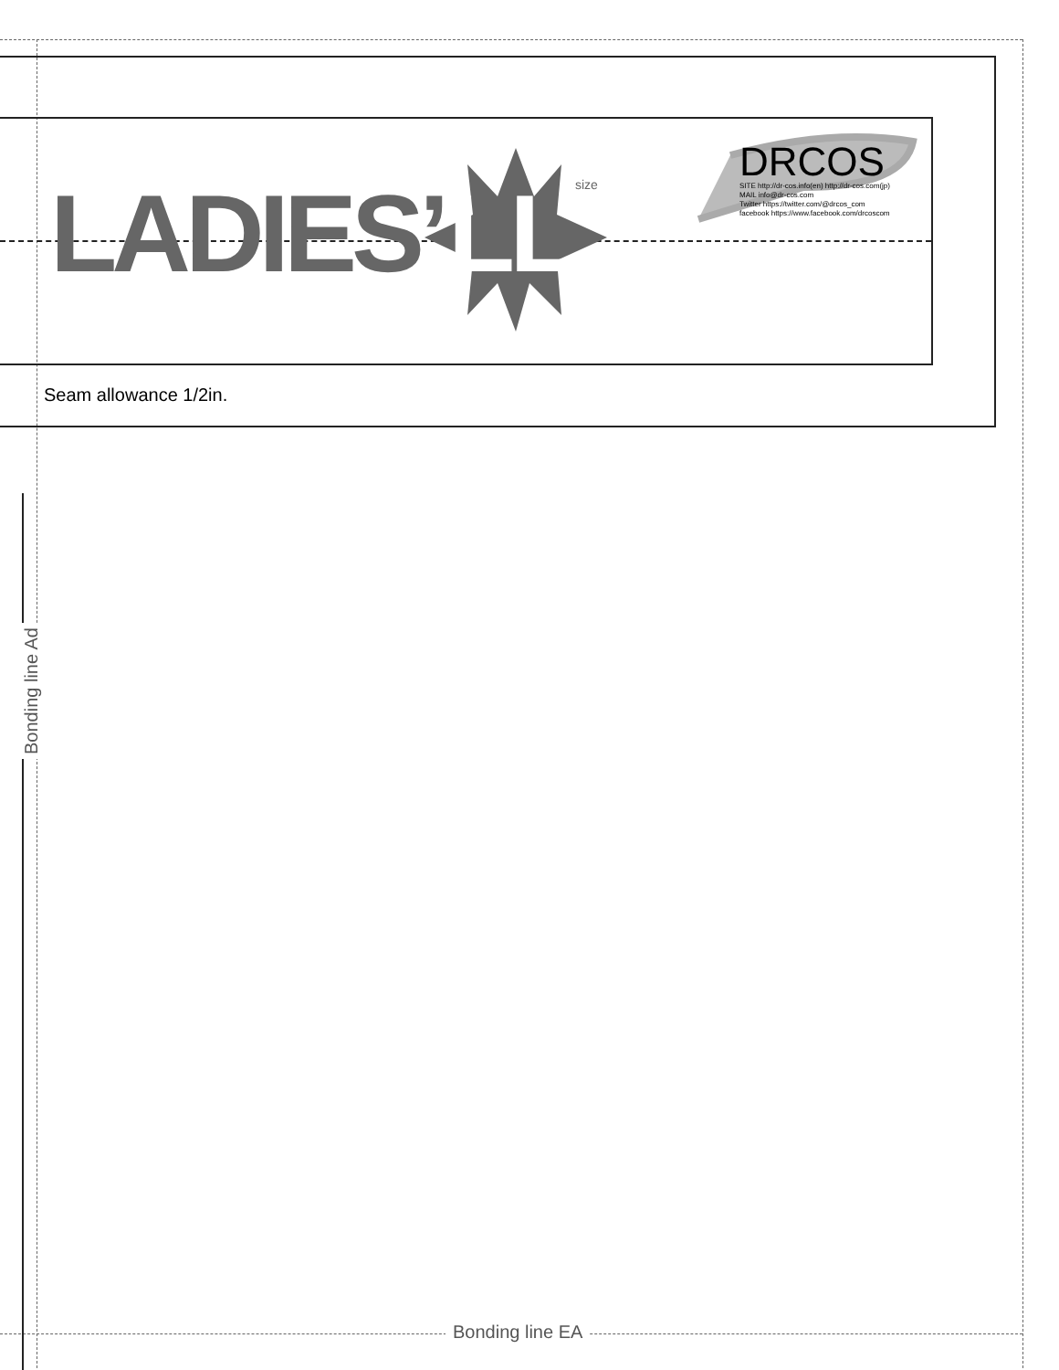LADIES’ LL size
DRCOS
SITE http://dr-cos.info(en) http://dr-cos.com(jp)
MAIL info@dr-cos.com
Twitter https://twitter.com/@drcos_com
facebook https://www.facebook.com/drcoscom
Seam allowance 1/2in.
Bonding line Ad
Bonding line EA